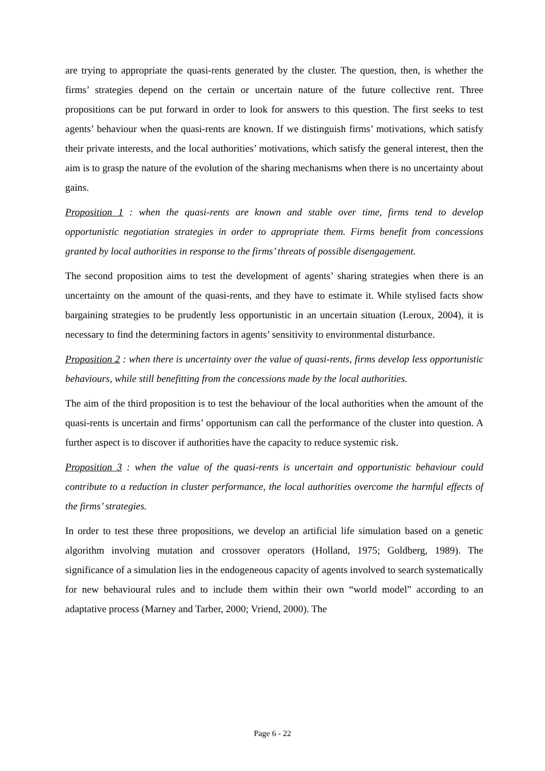are trying to appropriate the quasi-rents generated by the cluster. The question, then, is whether the firms’ strategies depend on the certain or uncertain nature of the future collective rent. Three propositions can be put forward in order to look for answers to this question. The first seeks to test agents’ behaviour when the quasi-rents are known. If we distinguish firms’ motivations, which satisfy their private interests, and the local authorities’ motivations, which satisfy the general interest, then the aim is to grasp the nature of the evolution of the sharing mechanisms when there is no uncertainty about gains.
Proposition 1 : when the quasi-rents are known and stable over time, firms tend to develop opportunistic negotiation strategies in order to appropriate them. Firms benefit from concessions granted by local authorities in response to the firms’ threats of possible disengagement.
The second proposition aims to test the development of agents’ sharing strategies when there is an uncertainty on the amount of the quasi-rents, and they have to estimate it. While stylised facts show bargaining strategies to be prudently less opportunistic in an uncertain situation (Leroux, 2004), it is necessary to find the determining factors in agents’ sensitivity to environmental disturbance.
Proposition 2 : when there is uncertainty over the value of quasi-rents, firms develop less opportunistic behaviours, while still benefitting from the concessions made by the local authorities.
The aim of the third proposition is to test the behaviour of the local authorities when the amount of the quasi-rents is uncertain and firms’ opportunism can call the performance of the cluster into question. A further aspect is to discover if authorities have the capacity to reduce systemic risk.
Proposition 3 : when the value of the quasi-rents is uncertain and opportunistic behaviour could contribute to a reduction in cluster performance, the local authorities overcome the harmful effects of the firms’ strategies.
In order to test these three propositions, we develop an artificial life simulation based on a genetic algorithm involving mutation and crossover operators (Holland, 1975; Goldberg, 1989). The significance of a simulation lies in the endogeneous capacity of agents involved to search systematically for new behavioural rules and to include them within their own “world model” according to an adaptative process (Marney and Tarber, 2000; Vriend, 2000). The
Page 6 - 22